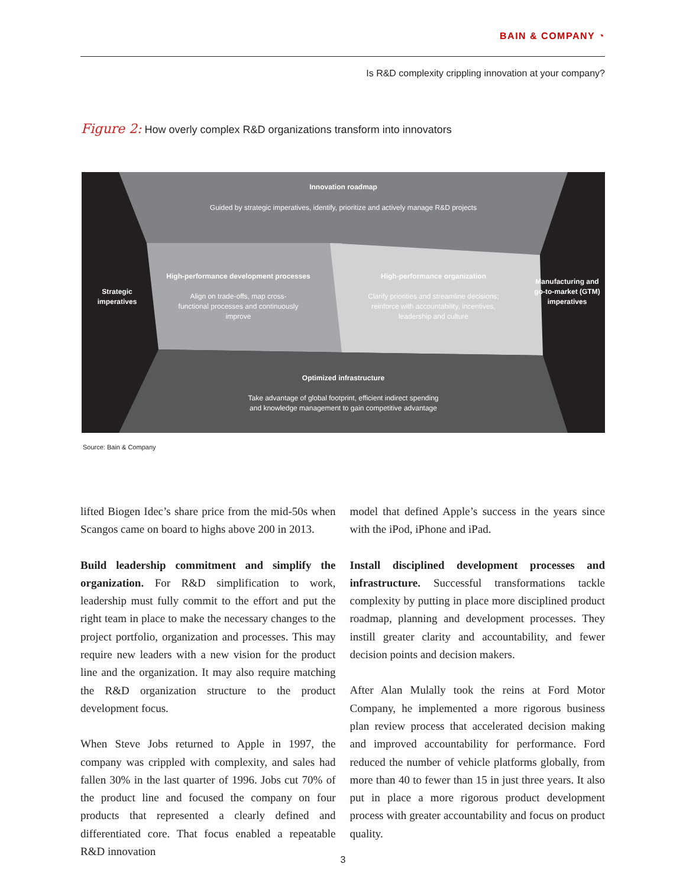BAIN & COMPANY ◔
Is R&D complexity crippling innovation at your company?
Figure 2: How overly complex R&D organizations transform into innovators
Innovation roadmap
Guided by strategic imperatives, identify, prioritize and actively manage R&D projects
Strategic imperatives
High-performance development processes
Align on trade-offs, map cross-functional processes and continuously improve
High-performance organization
Clarify priorities and streamline decisions; reinforce with accountability, incentives, leadership and culture
Manufacturing and go-to-market (GTM) imperatives
Optimized infrastructure
Take advantage of global footprint, efficient indirect spending
and knowledge management to gain competitive advantage
Source: Bain & Company
lifted Biogen Idec’s share price from the mid-50s when Scangos came on board to highs above 200 in 2013.
Build leadership commitment and simplify the organization. For R&D simplification to work, leadership must fully commit to the effort and put the right team in place to make the necessary changes to the project portfolio, organization and processes. This may require new leaders with a new vision for the product line and the organization. It may also require matching the R&D organization structure to the product development focus.
When Steve Jobs returned to Apple in 1997, the company was crippled with complexity, and sales had fallen 30% in the last quarter of 1996. Jobs cut 70% of the product line and focused the company on four products that represented a clearly defined and differentiated core. That focus enabled a repeatable R&D innovation
model that defined Apple’s success in the years since with the iPod, iPhone and iPad.
Install disciplined development processes and infrastructure. Successful transformations tackle complexity by putting in place more disciplined product roadmap, planning and development processes. They instill greater clarity and accountability, and fewer decision points and decision makers.
After Alan Mulally took the reins at Ford Motor Company, he implemented a more rigorous business plan review process that accelerated decision making and improved accountability for performance. Ford reduced the number of vehicle platforms globally, from more than 40 to fewer than 15 in just three years. It also put in place a more rigorous product development process with greater accountability and focus on product quality.
3